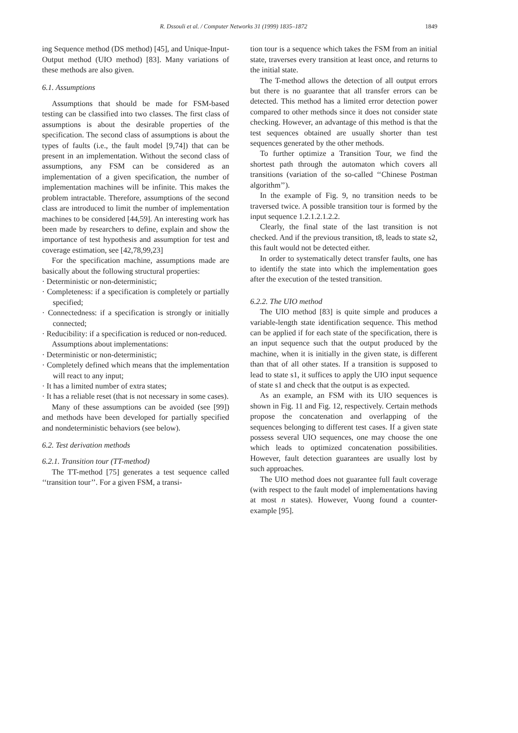R. Dssouli et al. / Computer Networks 31 (1999) 1835–1872 1849
ing Sequence method (DS method) [45], and Unique-Input-Output method (UIO method) [83]. Many variations of these methods are also given.
6.1. Assumptions
Assumptions that should be made for FSM-based testing can be classified into two classes. The first class of assumptions is about the desirable properties of the specification. The second class of assumptions is about the types of faults (i.e., the fault model [9,74]) that can be present in an implementation. Without the second class of assumptions, any FSM can be considered as an implementation of a given specification, the number of implementation machines will be infinite. This makes the problem intractable. Therefore, assumptions of the second class are introduced to limit the number of implementation machines to be considered [44,59]. An interesting work has been made by researchers to define, explain and show the importance of test hypothesis and assumption for test and coverage estimation, see [42,78,99,23]
For the specification machine, assumptions made are basically about the following structural properties:
· Deterministic or non-deterministic;
· Completeness: if a specification is completely or partially specified;
· Connectedness: if a specification is strongly or initially connected;
· Reducibility: if a specification is reduced or non-reduced.
Assumptions about implementations:
· Deterministic or non-deterministic;
· Completely defined which means that the implementation will react to any input;
· It has a limited number of extra states;
· It has a reliable reset (that is not necessary in some cases).
Many of these assumptions can be avoided (see [99]) and methods have been developed for partially specified and nondeterministic behaviors (see below).
6.2. Test derivation methods
6.2.1. Transition tour (TT-method)
The TT-method [75] generates a test sequence called ‘‘transition tour’’. For a given FSM, a transi-
tion tour is a sequence which takes the FSM from an initial state, traverses every transition at least once, and returns to the initial state.
The T-method allows the detection of all output errors but there is no guarantee that all transfer errors can be detected. This method has a limited error detection power compared to other methods since it does not consider state checking. However, an advantage of this method is that the test sequences obtained are usually shorter than test sequences generated by the other methods.
To further optimize a Transition Tour, we find the shortest path through the automaton which covers all transitions (variation of the so-called ‘‘Chinese Postman algorithm’’).
In the example of Fig. 9, no transition needs to be traversed twice. A possible transition tour is formed by the input sequence 1.2.1.2.1.2.2.
Clearly, the final state of the last transition is not checked. And if the previous transition, t8, leads to state s2, this fault would not be detected either.
In order to systematically detect transfer faults, one has to identify the state into which the implementation goes after the execution of the tested transition.
6.2.2. The UIO method
The UIO method [83] is quite simple and produces a variable-length state identification sequence. This method can be applied if for each state of the specification, there is an input sequence such that the output produced by the machine, when it is initially in the given state, is different than that of all other states. If a transition is supposed to lead to state s1, it suffices to apply the UIO input sequence of state s1 and check that the output is as expected.
As an example, an FSM with its UIO sequences is shown in Fig. 11 and Fig. 12, respectively. Certain methods propose the concatenation and overlapping of the sequences belonging to different test cases. If a given state possess several UIO sequences, one may choose the one which leads to optimized concatenation possibilities. However, fault detection guarantees are usually lost by such approaches.
The UIO method does not guarantee full fault coverage (with respect to the fault model of implementations having at most n states). However, Vuong found a counter-example [95].